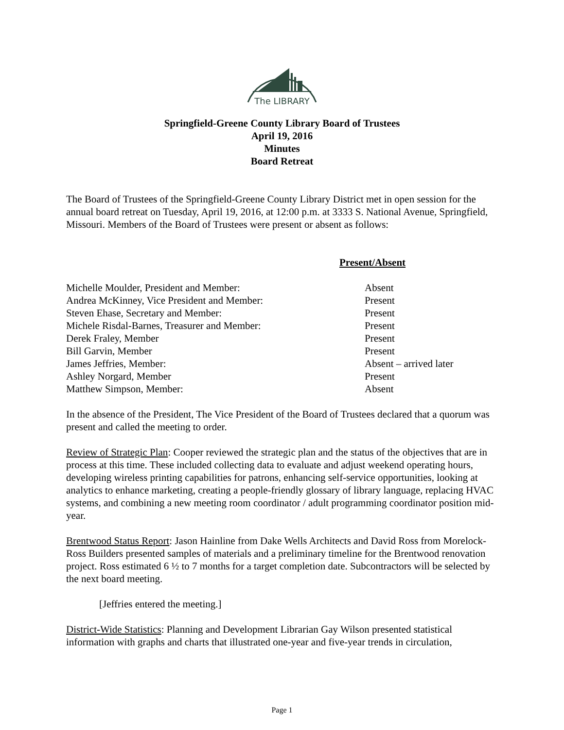The LIBRARY
Springfield-Greene County Library Board of Trustees
April 19, 2016
Minutes
Board Retreat
The Board of Trustees of the Springfield-Greene County Library District met in open session for the annual board retreat on Tuesday, April 19, 2016, at 12:00 p.m. at 3333 S. National Avenue, Springfield, Missouri. Members of the Board of Trustees were present or absent as follows:
| | Present/Absent |
| Michelle Moulder, President and Member: | Absent |
| Andrea McKinney, Vice President and Member: | Present |
| Steven Ehase, Secretary and Member: | Present |
| Michele Risdal-Barnes, Treasurer and Member: | Present |
| Derek Fraley, Member | Present |
| Bill Garvin, Member | Present |
| James Jeffries, Member: | Absent – arrived later |
| Ashley Norgard, Member | Present |
| Matthew Simpson, Member: | Absent |
In the absence of the President, The Vice President of the Board of Trustees declared that a quorum was present and called the meeting to order.
Review of Strategic Plan: Cooper reviewed the strategic plan and the status of the objectives that are in process at this time. These included collecting data to evaluate and adjust weekend operating hours, developing wireless printing capabilities for patrons, enhancing self-service opportunities, looking at analytics to enhance marketing, creating a people-friendly glossary of library language, replacing HVAC systems, and combining a new meeting room coordinator / adult programming coordinator position mid-year.
Brentwood Status Report: Jason Hainline from Dake Wells Architects and David Ross from Morelock-Ross Builders presented samples of materials and a preliminary timeline for the Brentwood renovation project. Ross estimated 6 ½ to 7 months for a target completion date. Subcontractors will be selected by the next board meeting.
[Jeffries entered the meeting.]
District-Wide Statistics: Planning and Development Librarian Gay Wilson presented statistical information with graphs and charts that illustrated one-year and five-year trends in circulation,
Page 1